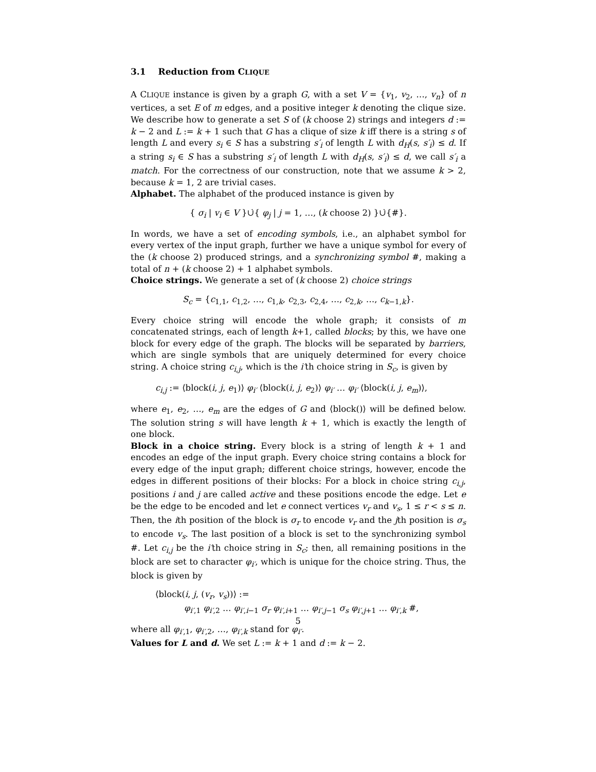3.1 Reduction from CLIQUE
A CLIQUE instance is given by a graph G, with a set V = {v<sub>1</sub>, v<sub>2</sub>, …, v<sub>n</sub>} of n vertices, a set E of m edges, and a positive integer k denoting the clique size. We describe how to generate a set S of (k choose 2) strings and integers d := k − 2 and L := k + 1 such that G has a clique of size k iff there is a string s of length L and every s<sub>i</sub> ∈ S has a substring s′<sub>i</sub> of length L with d<sub>H</sub>(s, s′<sub>i</sub>) ≤ d. If a string s<sub>i</sub> ∈ S has a substring s′<sub>i</sub> of length L with d<sub>H</sub>(s, s′<sub>i</sub>) ≤ d, we call s′<sub>i</sub> a match. For the correctness of our construction, note that we assume k > 2, because k = 1, 2 are trivial cases.
Alphabet. The alphabet of the produced instance is given by
{ σ<sub>i</sub> | v<sub>i</sub> ∈ V }∪̇{ φ<sub>j</sub> | j = 1, …, (k choose 2) }∪̇{#}.
In words, we have a set of encoding symbols, i.e., an alphabet symbol for every vertex of the input graph, further we have a unique symbol for every of the (k choose 2) produced strings, and a synchronizing symbol #, making a total of n + (k choose 2) + 1 alphabet symbols.
Choice strings. We generate a set of (k choose 2) choice strings
S<sub>c</sub> = {c<sub>1,1</sub>, c<sub>1,2</sub>, …, c<sub>1,k</sub>, c<sub>2,3</sub>, c<sub>2,4</sub>, …, c<sub>2,k</sub>, …, c<sub>k−1,k</sub>}.
Every choice string will encode the whole graph; it consists of m concatenated strings, each of length k+1, called blocks; by this, we have one block for every edge of the graph. The blocks will be separated by barriers, which are single symbols that are uniquely determined for every choice string. A choice string c<sub>i,j</sub>, which is the i′th choice string in S<sub>c</sub>, is given by
c<sub>i,j</sub> := ⟨block(i, j, e<sub>1</sub>)⟩ φ<sub>i′</sub> ⟨block(i, j, e<sub>2</sub>)⟩ φ<sub>i′</sub> … φ<sub>i′</sub> ⟨block(i, j, e<sub>m</sub>)⟩,
where e<sub>1</sub>, e<sub>2</sub>, …, e<sub>m</sub> are the edges of G and ⟨block()⟩ will be defined below. The solution string s will have length k + 1, which is exactly the length of one block.
Block in a choice string. Every block is a string of length k + 1 and encodes an edge of the input graph. Every choice string contains a block for every edge of the input graph; different choice strings, however, encode the edges in different positions of their blocks: For a block in choice string c<sub>i,j</sub>, positions i and j are called active and these positions encode the edge. Let e be the edge to be encoded and let e connect vertices v<sub>r</sub> and v<sub>s</sub>, 1 ≤ r < s ≤ n. Then, the ith position of the block is σ<sub>r</sub> to encode v<sub>r</sub> and the jth position is σ<sub>s</sub> to encode v<sub>s</sub>. The last position of a block is set to the synchronizing symbol #. Let c<sub>i,j</sub> be the i′th choice string in S<sub>c</sub>; then, all remaining positions in the block are set to character φ<sub>i′</sub>, which is unique for the choice string. Thus, the block is given by
⟨block(i, j, (v<sub>r</sub>, v<sub>s</sub>))⟩ :=
φ<sub>i′,1</sub> φ<sub>i′,2</sub> … φ<sub>i′,i−1</sub> σ<sub>r</sub> φ<sub>i′,i+1</sub> … φ<sub>i′,j−1</sub> σ<sub>s</sub> φ<sub>i′,j+1</sub> … φ<sub>i′,k</sub> #,
where all φ<sub>i′,1</sub>, φ<sub>i′,2</sub>, …, φ<sub>i′,k</sub> stand for φ<sub>i′</sub>.
Values for L and d. We set L := k + 1 and d := k − 2.
5